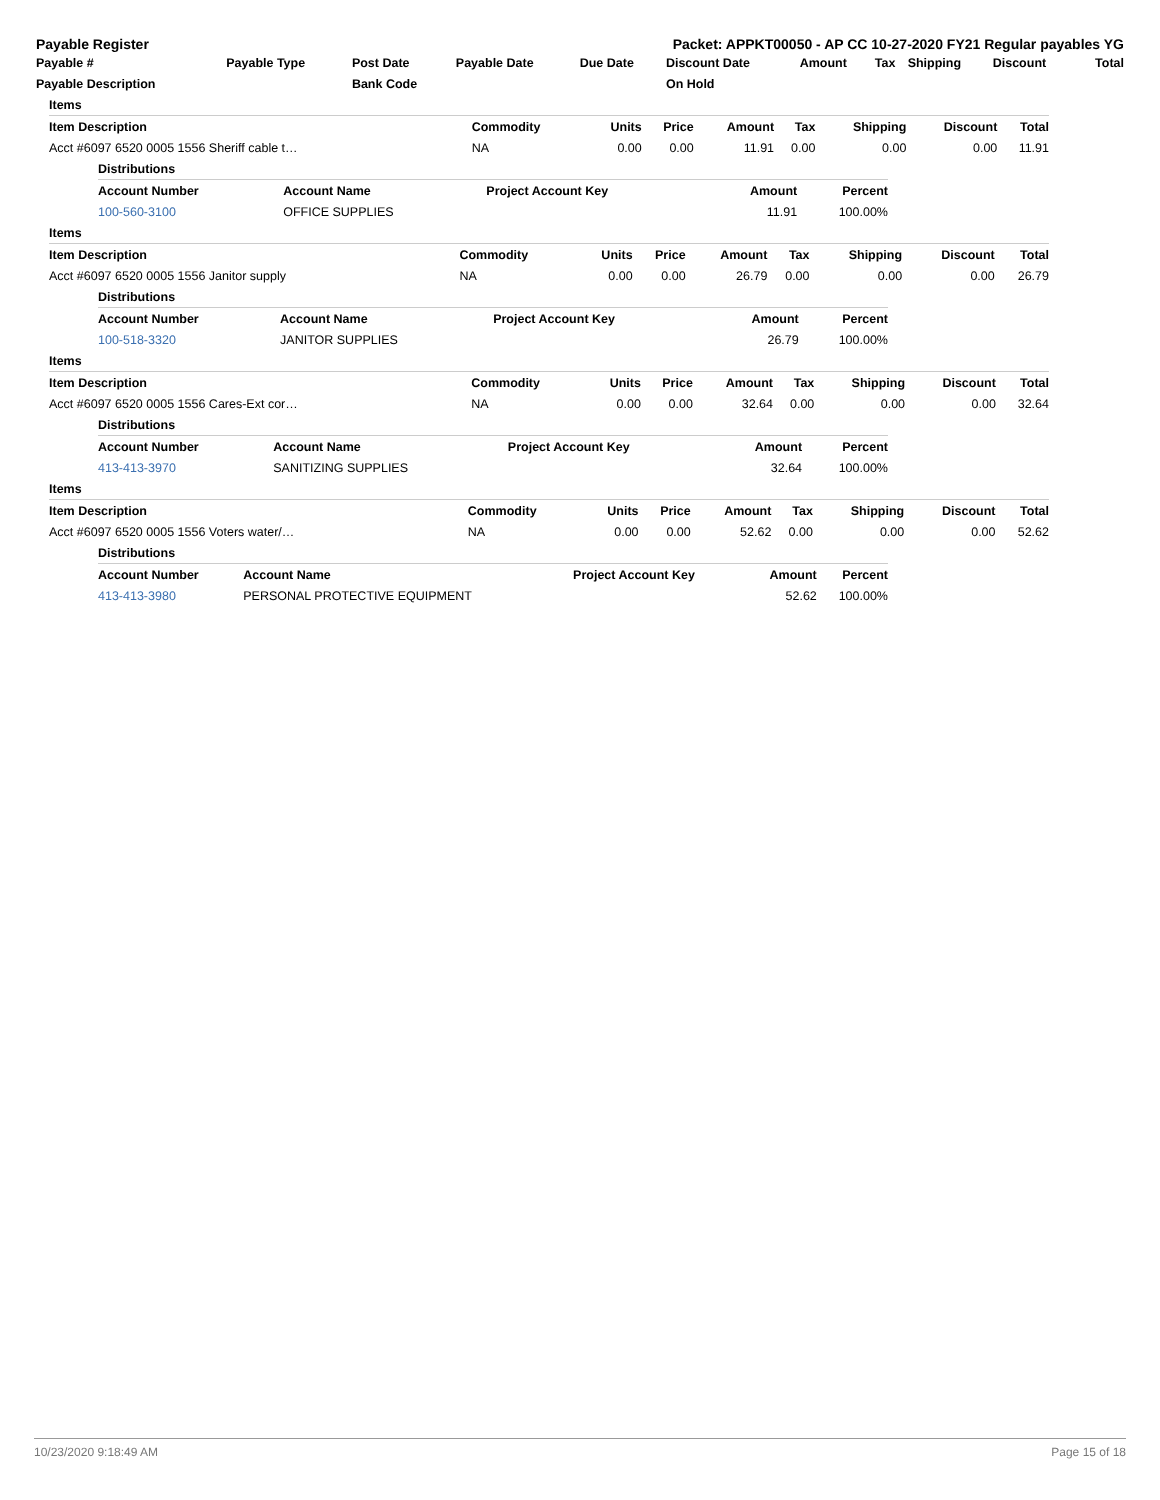Payable Register Packet: APPKT00050 - AP CC 10-27-2020 FY21 Regular payables YG
| Payable # | Payable Type | Post Date | Payable Date | Due Date | Discount Date | Amount | Tax | Shipping | Discount | Total |
| --- | --- | --- | --- | --- | --- | --- | --- | --- | --- | --- |
| Payable Description | | Bank Code | | | On Hold | | | | | |
| Items | | | | | | | | |
| Item Description | Commodity | Units | Price | Amount | Tax | Shipping | Discount | Total |
| Acct #6097 6520 0005 1556 Sheriff cable t… | NA | 0.00 | 0.00 | 11.91 | 0.00 | 0.00 | 0.00 | 11.91 |
| Distributions | | | | |
| Account Number | Account Name | Project Account Key | Amount | Percent |
| 100-560-3100 | OFFICE SUPPLIES | | 11.91 | 100.00% |
| Items | | | | | | | | |
| Item Description | Commodity | Units | Price | Amount | Tax | Shipping | Discount | Total |
| Acct #6097 6520 0005 1556 Janitor supply | NA | 0.00 | 0.00 | 26.79 | 0.00 | 0.00 | 0.00 | 26.79 |
| Distributions | | | | |
| Account Number | Account Name | Project Account Key | Amount | Percent |
| 100-518-3320 | JANITOR SUPPLIES | | 26.79 | 100.00% |
| Items | | | | | | | | |
| Item Description | Commodity | Units | Price | Amount | Tax | Shipping | Discount | Total |
| Acct #6097 6520 0005 1556 Cares-Ext cor… | NA | 0.00 | 0.00 | 32.64 | 0.00 | 0.00 | 0.00 | 32.64 |
| Distributions | | | | |
| Account Number | Account Name | Project Account Key | Amount | Percent |
| 413-413-3970 | SANITIZING SUPPLIES | | 32.64 | 100.00% |
| Items | | | | | | | | |
| Item Description | Commodity | Units | Price | Amount | Tax | Shipping | Discount | Total |
| Acct #6097 6520 0005 1556 Voters water/… | NA | 0.00 | 0.00 | 52.62 | 0.00 | 0.00 | 0.00 | 52.62 |
| Distributions | | | | |
| Account Number | Account Name | Project Account Key | Amount | Percent |
| 413-413-3980 | PERSONAL PROTECTIVE EQUIPMENT | | 52.62 | 100.00% |
10/23/2020 9:18:49 AM Page 15 of 18